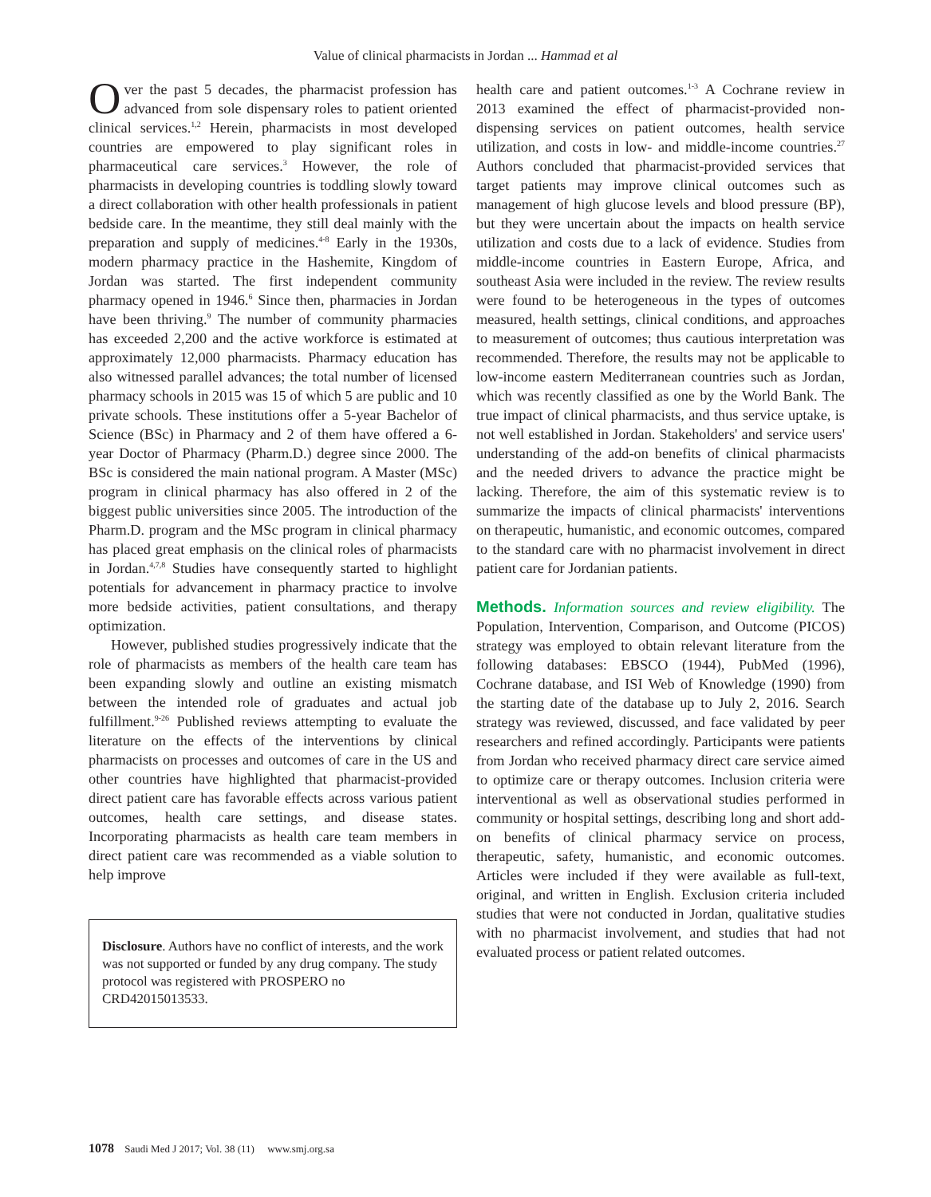Value of clinical pharmacists in Jordan ... Hammad et al
Over the past 5 decades, the pharmacist profession has advanced from sole dispensary roles to patient oriented clinical services.<sup>1,2</sup> Herein, pharmacists in most developed countries are empowered to play significant roles in pharmaceutical care services.<sup>3</sup> However, the role of pharmacists in developing countries is toddling slowly toward a direct collaboration with other health professionals in patient bedside care. In the meantime, they still deal mainly with the preparation and supply of medicines.<sup>4-8</sup> Early in the 1930s, modern pharmacy practice in the Hashemite, Kingdom of Jordan was started. The first independent community pharmacy opened in 1946.<sup>6</sup> Since then, pharmacies in Jordan have been thriving.<sup>9</sup> The number of community pharmacies has exceeded 2,200 and the active workforce is estimated at approximately 12,000 pharmacists. Pharmacy education has also witnessed parallel advances; the total number of licensed pharmacy schools in 2015 was 15 of which 5 are public and 10 private schools. These institutions offer a 5-year Bachelor of Science (BSc) in Pharmacy and 2 of them have offered a 6-year Doctor of Pharmacy (Pharm.D.) degree since 2000. The BSc is considered the main national program. A Master (MSc) program in clinical pharmacy has also offered in 2 of the biggest public universities since 2005. The introduction of the Pharm.D. program and the MSc program in clinical pharmacy has placed great emphasis on the clinical roles of pharmacists in Jordan.<sup>4,7,8</sup> Studies have consequently started to highlight potentials for advancement in pharmacy practice to involve more bedside activities, patient consultations, and therapy optimization.
However, published studies progressively indicate that the role of pharmacists as members of the health care team has been expanding slowly and outline an existing mismatch between the intended role of graduates and actual job fulfillment.<sup>9-26</sup> Published reviews attempting to evaluate the literature on the effects of the interventions by clinical pharmacists on processes and outcomes of care in the US and other countries have highlighted that pharmacist-provided direct patient care has favorable effects across various patient outcomes, health care settings, and disease states. Incorporating pharmacists as health care team members in direct patient care was recommended as a viable solution to help improve
Disclosure. Authors have no conflict of interests, and the work was not supported or funded by any drug company. The study protocol was registered with PROSPERO no CRD42015013533.
health care and patient outcomes.<sup>1-3</sup> A Cochrane review in 2013 examined the effect of pharmacist-provided non-dispensing services on patient outcomes, health service utilization, and costs in low- and middle-income countries.<sup>27</sup> Authors concluded that pharmacist-provided services that target patients may improve clinical outcomes such as management of high glucose levels and blood pressure (BP), but they were uncertain about the impacts on health service utilization and costs due to a lack of evidence. Studies from middle-income countries in Eastern Europe, Africa, and southeast Asia were included in the review. The review results were found to be heterogeneous in the types of outcomes measured, health settings, clinical conditions, and approaches to measurement of outcomes; thus cautious interpretation was recommended. Therefore, the results may not be applicable to low-income eastern Mediterranean countries such as Jordan, which was recently classified as one by the World Bank. The true impact of clinical pharmacists, and thus service uptake, is not well established in Jordan. Stakeholders' and service users' understanding of the add-on benefits of clinical pharmacists and the needed drivers to advance the practice might be lacking. Therefore, the aim of this systematic review is to summarize the impacts of clinical pharmacists' interventions on therapeutic, humanistic, and economic outcomes, compared to the standard care with no pharmacist involvement in direct patient care for Jordanian patients.
Methods. Information sources and review eligibility. The Population, Intervention, Comparison, and Outcome (PICOS) strategy was employed to obtain relevant literature from the following databases: EBSCO (1944), PubMed (1996), Cochrane database, and ISI Web of Knowledge (1990) from the starting date of the database up to July 2, 2016. Search strategy was reviewed, discussed, and face validated by peer researchers and refined accordingly. Participants were patients from Jordan who received pharmacy direct care service aimed to optimize care or therapy outcomes. Inclusion criteria were interventional as well as observational studies performed in community or hospital settings, describing long and short add-on benefits of clinical pharmacy service on process, therapeutic, safety, humanistic, and economic outcomes. Articles were included if they were available as full-text, original, and written in English. Exclusion criteria included studies that were not conducted in Jordan, qualitative studies with no pharmacist involvement, and studies that had not evaluated process or patient related outcomes.
1078 Saudi Med J 2017; Vol. 38 (11) www.smj.org.sa